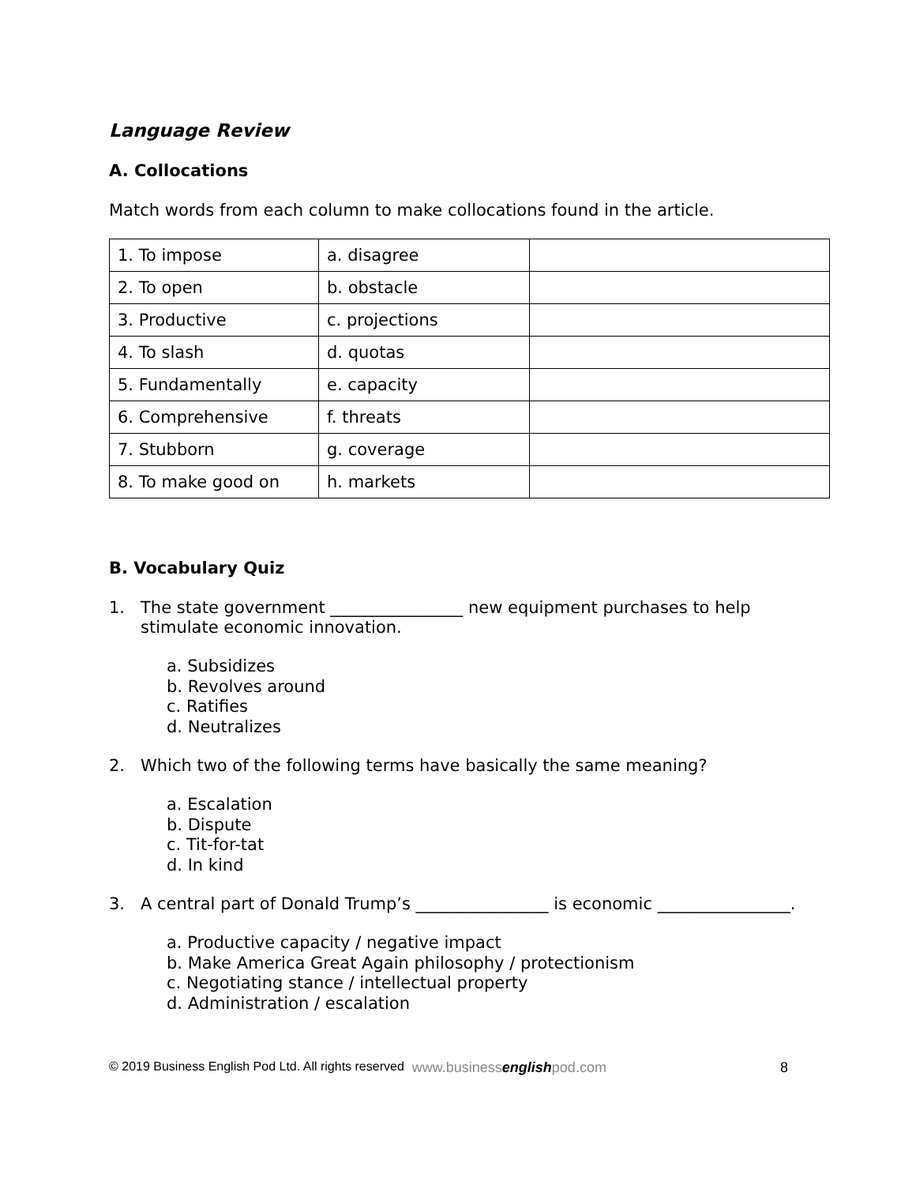Language Review
A. Collocations
Match words from each column to make collocations found in the article.
| 1. To impose | a. disagree | |
| 2. To open | b. obstacle | |
| 3. Productive | c. projections | |
| 4. To slash | d. quotas | |
| 5. Fundamentally | e. capacity | |
| 6. Comprehensive | f. threats | |
| 7. Stubborn | g. coverage | |
| 8. To make good on | h. markets | |
B. Vocabulary Quiz
1. The state government ________________ new equipment purchases to help stimulate economic innovation.
a. Subsidizes
b. Revolves around
c. Ratifies
d. Neutralizes
2. Which two of the following terms have basically the same meaning?
a. Escalation
b. Dispute
c. Tit-for-tat
d. In kind
3. A central part of Donald Trump’s ________________ is economic ________________.
a. Productive capacity / negative impact
b. Make America Great Again philosophy / protectionism
c. Negotiating stance / intellectual property
d. Administration / escalation
© 2019 Business English Pod Ltd. All rights reserved www.businessenglishpod.com 8